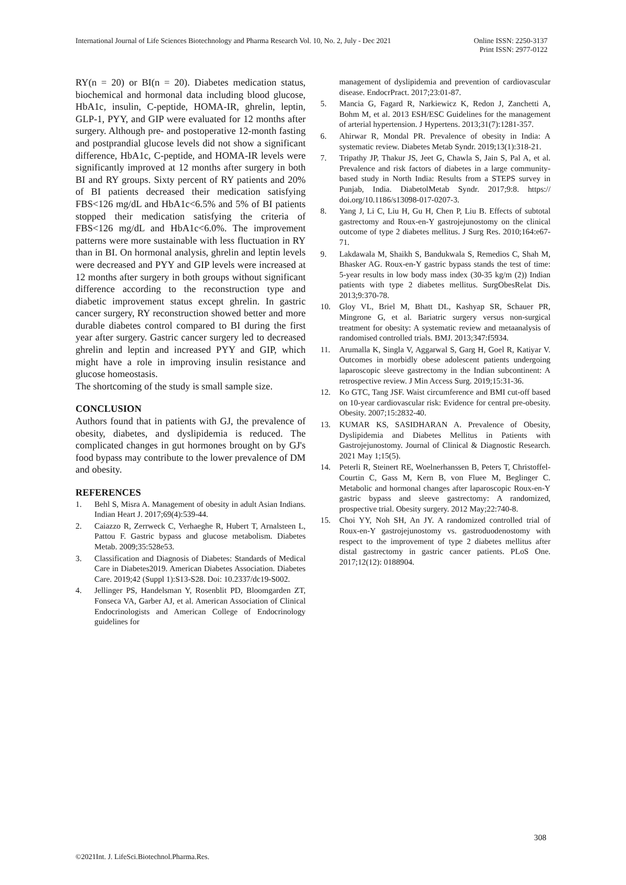International Journal of Life Sciences Biotechnology and Pharma Research Vol. 10, No. 2, July - Dec 2021
Online ISSN: 2250-3137
Print ISSN: 2977-0122
RY(n = 20) or BI(n = 20). Diabetes medication status, biochemical and hormonal data including blood glucose, HbA1c, insulin, C-peptide, HOMA-IR, ghrelin, leptin, GLP-1, PYY, and GIP were evaluated for 12 months after surgery. Although pre- and postoperative 12-month fasting and postprandial glucose levels did not show a significant difference, HbA1c, C-peptide, and HOMA-IR levels were significantly improved at 12 months after surgery in both BI and RY groups. Sixty percent of RY patients and 20% of BI patients decreased their medication satisfying FBS<126 mg/dL and HbA1c<6.5% and 5% of BI patients stopped their medication satisfying the criteria of FBS<126 mg/dL and HbA1c<6.0%. The improvement patterns were more sustainable with less fluctuation in RY than in BI. On hormonal analysis, ghrelin and leptin levels were decreased and PYY and GIP levels were increased at 12 months after surgery in both groups without significant difference according to the reconstruction type and diabetic improvement status except ghrelin. In gastric cancer surgery, RY reconstruction showed better and more durable diabetes control compared to BI during the first year after surgery. Gastric cancer surgery led to decreased ghrelin and leptin and increased PYY and GIP, which might have a role in improving insulin resistance and glucose homeostasis.
The shortcoming of the study is small sample size.
CONCLUSION
Authors found that in patients with GJ, the prevalence of obesity, diabetes, and dyslipidemia is reduced. The complicated changes in gut hormones brought on by GJ's food bypass may contribute to the lower prevalence of DM and obesity.
REFERENCES
1. Behl S, Misra A. Management of obesity in adult Asian Indians. Indian Heart J. 2017;69(4):539-44.
2. Caiazzo R, Zerrweck C, Verhaeghe R, Hubert T, Arnalsteen L, Pattou F. Gastric bypass and glucose metabolism. Diabetes Metab. 2009;35:528e53.
3. Classification and Diagnosis of Diabetes: Standards of Medical Care in Diabetes2019. American Diabetes Association. Diabetes Care. 2019;42 (Suppl 1):S13-S28. Doi: 10.2337/dc19-S002.
4. Jellinger PS, Handelsman Y, Rosenblit PD, Bloomgarden ZT, Fonseca VA, Garber AJ, et al. American Association of Clinical Endocrinologists and American College of Endocrinology guidelines for
management of dyslipidemia and prevention of cardiovascular disease. EndocrPract. 2017;23:01-87.
5. Mancia G, Fagard R, Narkiewicz K, Redon J, Zanchetti A, Bohm M, et al. 2013 ESH/ESC Guidelines for the management of arterial hypertension. J Hypertens. 2013;31(7):1281-357.
6. Ahirwar R, Mondal PR. Prevalence of obesity in India: A systematic review. Diabetes Metab Syndr. 2019;13(1):318-21.
7. Tripathy JP, Thakur JS, Jeet G, Chawla S, Jain S, Pal A, et al. Prevalence and risk factors of diabetes in a large community-based study in North India: Results from a STEPS survey in Punjab, India. DiabetolMetab Syndr. 2017;9:8. https:// doi.org/10.1186/s13098-017-0207-3.
8. Yang J, Li C, Liu H, Gu H, Chen P, Liu B. Effects of subtotal gastrectomy and Roux-en-Y gastrojejunostomy on the clinical outcome of type 2 diabetes mellitus. J Surg Res. 2010;164:e67-71.
9. Lakdawala M, Shaikh S, Bandukwala S, Remedios C, Shah M, Bhasker AG. Roux-en-Y gastric bypass stands the test of time: 5-year results in low body mass index (30-35 kg/m (2)) Indian patients with type 2 diabetes mellitus. SurgObesRelat Dis. 2013;9:370-78.
10. Gloy VL, Briel M, Bhatt DL, Kashyap SR, Schauer PR, Mingrone G, et al. Bariatric surgery versus non-surgical treatment for obesity: A systematic review and metaanalysis of randomised controlled trials. BMJ. 2013;347:f5934.
11. Arumalla K, Singla V, Aggarwal S, Garg H, Goel R, Katiyar V. Outcomes in morbidly obese adolescent patients undergoing laparoscopic sleeve gastrectomy in the Indian subcontinent: A retrospective review. J Min Access Surg. 2019;15:31-36.
12. Ko GTC, Tang JSF. Waist circumference and BMI cut-off based on 10-year cardiovascular risk: Evidence for central pre-obesity. Obesity. 2007;15:2832-40.
13. KUMAR KS, SASIDHARAN A. Prevalence of Obesity, Dyslipidemia and Diabetes Mellitus in Patients with Gastrojejunostomy. Journal of Clinical & Diagnostic Research. 2021 May 1;15(5).
14. Peterli R, Steinert RE, Woelnerhanssen B, Peters T, Christoffel-Courtin C, Gass M, Kern B, von Fluee M, Beglinger C. Metabolic and hormonal changes after laparoscopic Roux-en-Y gastric bypass and sleeve gastrectomy: A randomized, prospective trial. Obesity surgery. 2012 May;22:740-8.
15. Choi YY, Noh SH, An JY. A randomized controlled trial of Roux-en-Y gastrojejunostomy vs. gastroduodenostomy with respect to the improvement of type 2 diabetes mellitus after distal gastrectomy in gastric cancer patients. PLoS One. 2017;12(12): 0188904.
308
©2021Int. J. LifeSci.Biotechnol.Pharma.Res.